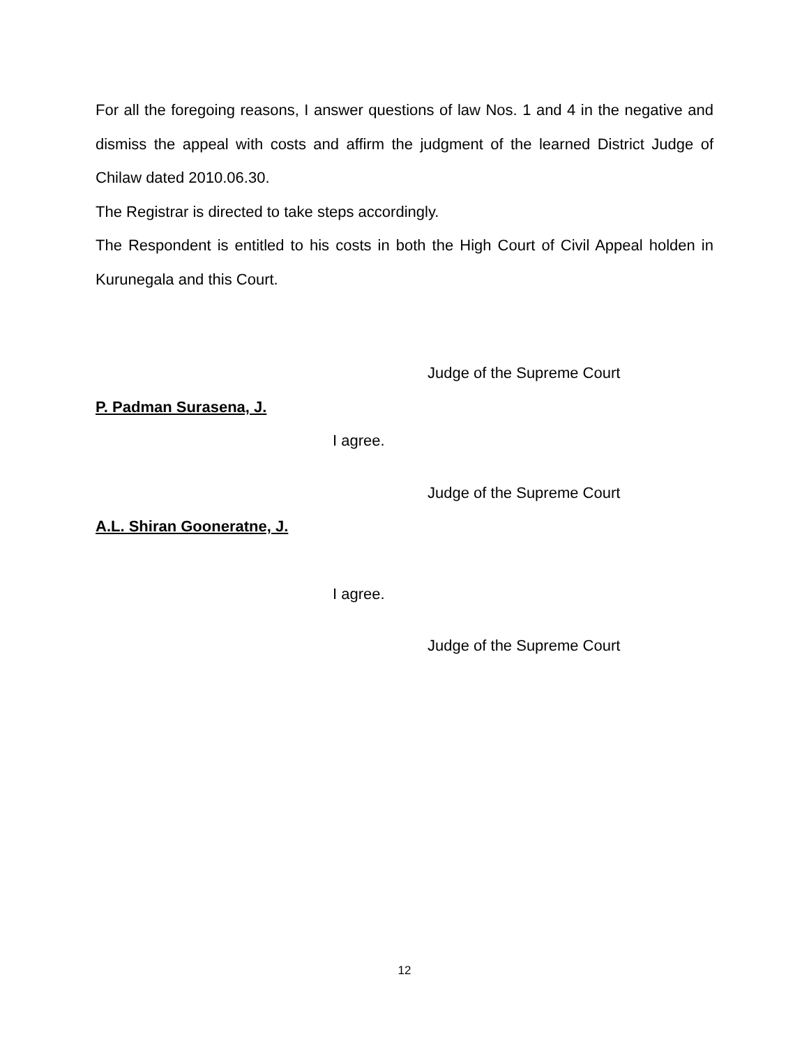For all the foregoing reasons, I answer questions of law Nos. 1 and 4 in the negative and dismiss the appeal with costs and affirm the judgment of the learned District Judge of Chilaw dated 2010.06.30.
The Registrar is directed to take steps accordingly.
The Respondent is entitled to his costs in both the High Court of Civil Appeal holden in Kurunegala and this Court.
Judge of the Supreme Court
P. Padman Surasena, J.
I agree.
Judge of the Supreme Court
A.L. Shiran Gooneratne, J.
I agree.
Judge of the Supreme Court
12